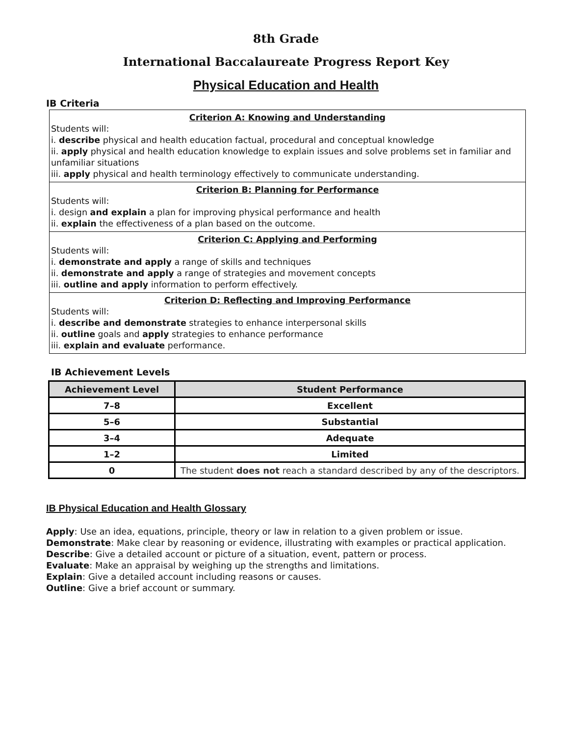8th Grade
International Baccalaureate Progress Report Key
Physical Education and Health
IB Criteria
Criterion A: Knowing and Understanding
Students will:
i. describe physical and health education factual, procedural and conceptual knowledge
ii. apply physical and health education knowledge to explain issues and solve problems set in familiar and unfamiliar situations
iii. apply physical and health terminology effectively to communicate understanding.
Criterion B: Planning for Performance
Students will:
i. design and explain a plan for improving physical performance and health
ii. explain the effectiveness of a plan based on the outcome.
Criterion C: Applying and Performing
Students will:
i. demonstrate and apply a range of skills and techniques
ii. demonstrate and apply a range of strategies and movement concepts
iii. outline and apply information to perform effectively.
Criterion D: Reflecting and Improving Performance
Students will:
i. describe and demonstrate strategies to enhance interpersonal skills
ii. outline goals and apply strategies to enhance performance
iii. explain and evaluate performance.
IB Achievement Levels
| Achievement Level | Student Performance |
| --- | --- |
| 7–8 | Excellent |
| 5–6 | Substantial |
| 3–4 | Adequate |
| 1–2 | Limited |
| 0 | The student does not reach a standard described by any of the descriptors. |
IB Physical Education and Health Glossary
Apply: Use an idea, equations, principle, theory or law in relation to a given problem or issue.
Demonstrate: Make clear by reasoning or evidence, illustrating with examples or practical application.
Describe: Give a detailed account or picture of a situation, event, pattern or process.
Evaluate: Make an appraisal by weighing up the strengths and limitations.
Explain: Give a detailed account including reasons or causes.
Outline: Give a brief account or summary.